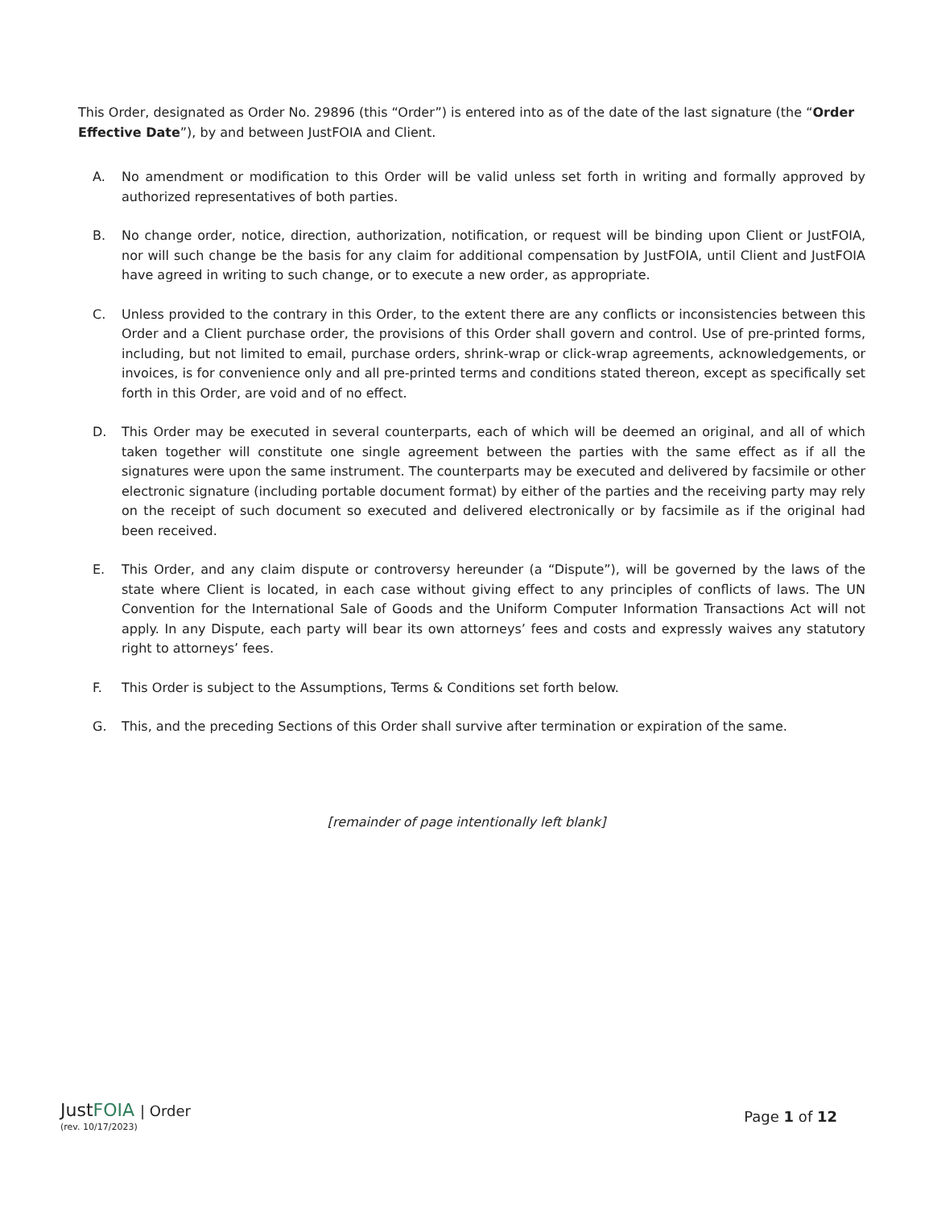This Order, designated as Order No. 29896 (this “Order”) is entered into as of the date of the last signature (the “Order Effective Date”), by and between JustFOIA and Client.
A. No amendment or modification to this Order will be valid unless set forth in writing and formally approved by authorized representatives of both parties.
B. No change order, notice, direction, authorization, notification, or request will be binding upon Client or JustFOIA, nor will such change be the basis for any claim for additional compensation by JustFOIA, until Client and JustFOIA have agreed in writing to such change, or to execute a new order, as appropriate.
C. Unless provided to the contrary in this Order, to the extent there are any conflicts or inconsistencies between this Order and a Client purchase order, the provisions of this Order shall govern and control. Use of pre-printed forms, including, but not limited to email, purchase orders, shrink-wrap or click-wrap agreements, acknowledgements, or invoices, is for convenience only and all pre-printed terms and conditions stated thereon, except as specifically set forth in this Order, are void and of no effect.
D. This Order may be executed in several counterparts, each of which will be deemed an original, and all of which taken together will constitute one single agreement between the parties with the same effect as if all the signatures were upon the same instrument. The counterparts may be executed and delivered by facsimile or other electronic signature (including portable document format) by either of the parties and the receiving party may rely on the receipt of such document so executed and delivered electronically or by facsimile as if the original had been received.
E. This Order, and any claim dispute or controversy hereunder (a “Dispute”), will be governed by the laws of the state where Client is located, in each case without giving effect to any principles of conflicts of laws. The UN Convention for the International Sale of Goods and the Uniform Computer Information Transactions Act will not apply. In any Dispute, each party will bear its own attorneys’ fees and costs and expressly waives any statutory right to attorneys’ fees.
F. This Order is subject to the Assumptions, Terms & Conditions set forth below.
G. This, and the preceding Sections of this Order shall survive after termination or expiration of the same.
[remainder of page intentionally left blank]
JustFOIA | Order
(rev. 10/17/2023)
Page 1 of 12